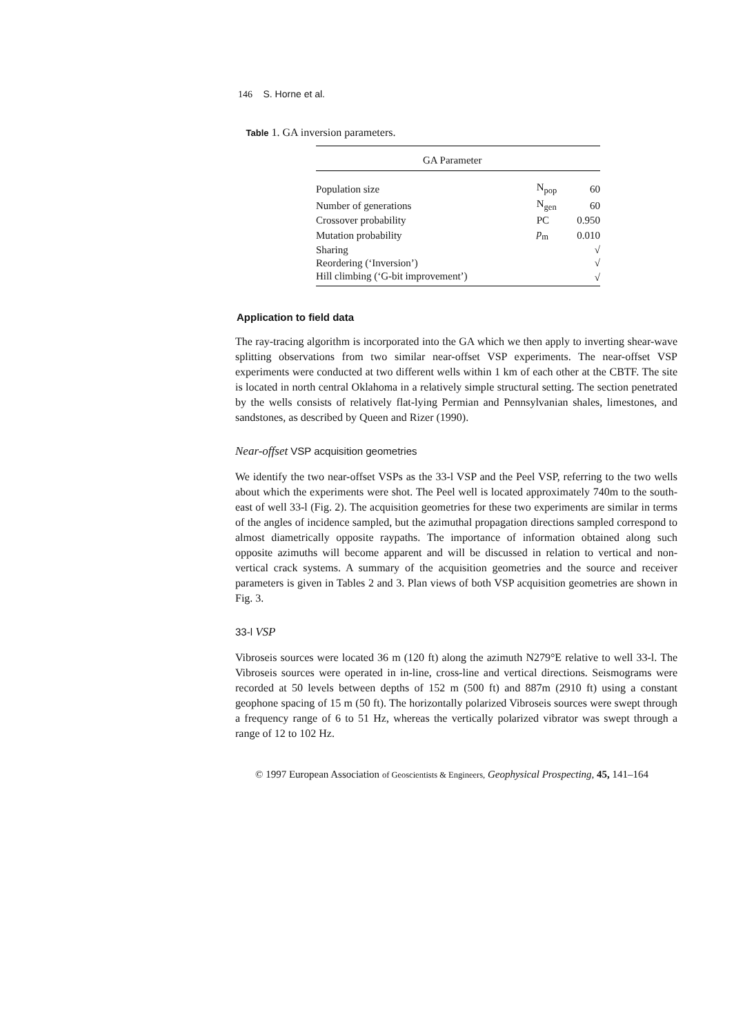146 S. Horne et al.
Table 1. GA inversion parameters.
| GA Parameter | | |
| --- | --- | --- |
| Population size | N<sub>pop</sub> | 60 |
| Number of generations | N<sub>gen</sub> | 60 |
| Crossover probability | PC | 0.950 |
| Mutation probability | p<sub>m</sub> | 0.010 |
| Sharing | | √ |
| Reordering (‘Inversion’) | | √ |
| Hill climbing (‘G-bit improvement’) | | √ |
Application to field data
The ray-tracing algorithm is incorporated into the GA which we then apply to inverting shear-wave splitting observations from two similar near-offset VSP experiments. The near-offset VSP experiments were conducted at two different wells within 1 km of each other at the CBTF. The site is located in north central Oklahoma in a relatively simple structural setting. The section penetrated by the wells consists of relatively flat-lying Permian and Pennsylvanian shales, limestones, and sandstones, as described by Queen and Rizer (1990).
Near-offset VSP acquisition geometries
We identify the two near-offset VSPs as the 33-l VSP and the Peel VSP, referring to the two wells about which the experiments were shot. The Peel well is located approximately 740m to the south-east of well 33-l (Fig. 2). The acquisition geometries for these two experiments are similar in terms of the angles of incidence sampled, but the azimuthal propagation directions sampled correspond to almost diametrically opposite raypaths. The importance of information obtained along such opposite azimuths will become apparent and will be discussed in relation to vertical and non-vertical crack systems. A summary of the acquisition geometries and the source and receiver parameters is given in Tables 2 and 3. Plan views of both VSP acquisition geometries are shown in Fig. 3.
33-l VSP
Vibroseis sources were located 36 m (120 ft) along the azimuth N279°E relative to well 33-l. The Vibroseis sources were operated in in-line, cross-line and vertical directions. Seismograms were recorded at 50 levels between depths of 152 m (500 ft) and 887m (2910 ft) using a constant geophone spacing of 15 m (50 ft). The horizontally polarized Vibroseis sources were swept through a frequency range of 6 to 51 Hz, whereas the vertically polarized vibrator was swept through a range of 12 to 102 Hz.
© 1997 European Association of Geoscientists & Engineers, Geophysical Prospecting, 45, 141–164